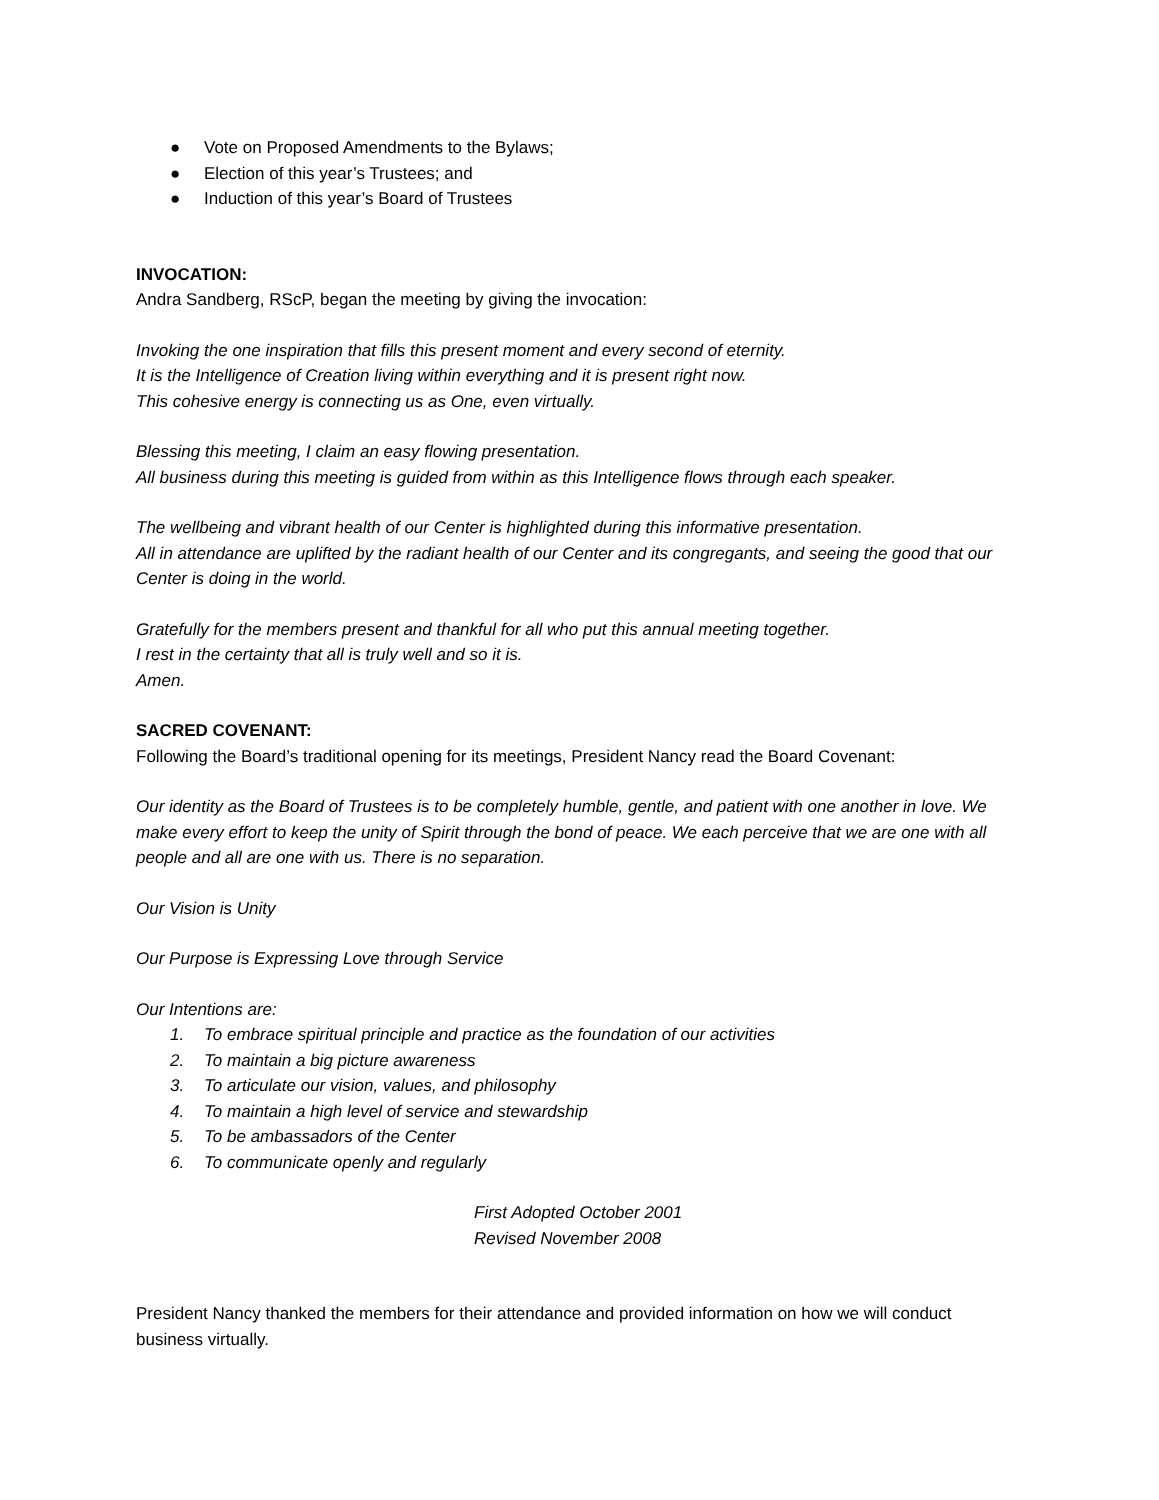● Vote on Proposed Amendments to the Bylaws;
● Election of this year’s Trustees; and
● Induction of this year’s Board of Trustees
INVOCATION:
Andra Sandberg, RScP, began the meeting by giving the invocation:
Invoking the one inspiration that fills this present moment and every second of eternity.
It is the Intelligence of Creation living within everything and it is present right now.
This cohesive energy is connecting us as One, even virtually.
Blessing this meeting, I claim an easy flowing presentation.
All business during this meeting is guided from within as this Intelligence flows through each speaker.
The wellbeing and vibrant health of our Center is highlighted during this informative presentation.
All in attendance are uplifted by the radiant health of our Center and its congregants, and seeing the good that our Center is doing in the world.
Gratefully for the members present and thankful for all who put this annual meeting together.
I rest in the certainty that all is truly well and so it is.
Amen.
SACRED COVENANT:
Following the Board’s traditional opening for its meetings, President Nancy read the Board Covenant:
Our identity as the Board of Trustees is to be completely humble, gentle, and patient with one another in love. We make every effort to keep the unity of Spirit through the bond of peace. We each perceive that we are one with all people and all are one with us. There is no separation.
Our Vision is Unity
Our Purpose is Expressing Love through Service
Our Intentions are:
1. To embrace spiritual principle and practice as the foundation of our activities
2. To maintain a big picture awareness
3. To articulate our vision, values, and philosophy
4. To maintain a high level of service and stewardship
5. To be ambassadors of the Center
6. To communicate openly and regularly
First Adopted October 2001
Revised November 2008
President Nancy thanked the members for their attendance and provided information on how we will conduct business virtually.